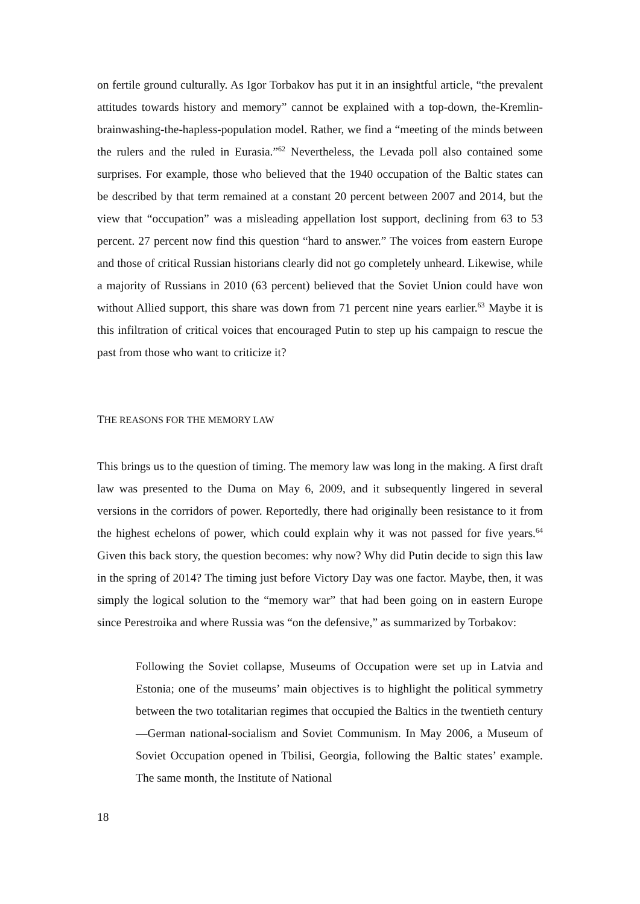on fertile ground culturally. As Igor Torbakov has put it in an insightful article, “the prevalent attitudes towards history and memory” cannot be explained with a top-down, the-Kremlin-brainwashing-the-hapless-population model. Rather, we find a “meeting of the minds between the rulers and the ruled in Eurasia.”<sup>62</sup> Nevertheless, the Levada poll also contained some surprises. For example, those who believed that the 1940 occupation of the Baltic states can be described by that term remained at a constant 20 percent between 2007 and 2014, but the view that “occupation” was a misleading appellation lost support, declining from 63 to 53 percent. 27 percent now find this question “hard to answer.” The voices from eastern Europe and those of critical Russian historians clearly did not go completely unheard. Likewise, while a majority of Russians in 2010 (63 percent) believed that the Soviet Union could have won without Allied support, this share was down from 71 percent nine years earlier.<sup>63</sup> Maybe it is this infiltration of critical voices that encouraged Putin to step up his campaign to rescue the past from those who want to criticize it?
THE REASONS FOR THE MEMORY LAW
This brings us to the question of timing. The memory law was long in the making. A first draft law was presented to the Duma on May 6, 2009, and it subsequently lingered in several versions in the corridors of power. Reportedly, there had originally been resistance to it from the highest echelons of power, which could explain why it was not passed for five years.<sup>64</sup> Given this back story, the question becomes: why now? Why did Putin decide to sign this law in the spring of 2014? The timing just before Victory Day was one factor. Maybe, then, it was simply the logical solution to the “memory war” that had been going on in eastern Europe since Perestroika and where Russia was “on the defensive,” as summarized by Torbakov:
Following the Soviet collapse, Museums of Occupation were set up in Latvia and Estonia; one of the museums’ main objectives is to highlight the political symmetry between the two totalitarian regimes that occupied the Baltics in the twentieth century—German national-socialism and Soviet Communism. In May 2006, a Museum of Soviet Occupation opened in Tbilisi, Georgia, following the Baltic states’ example. The same month, the Institute of National
18